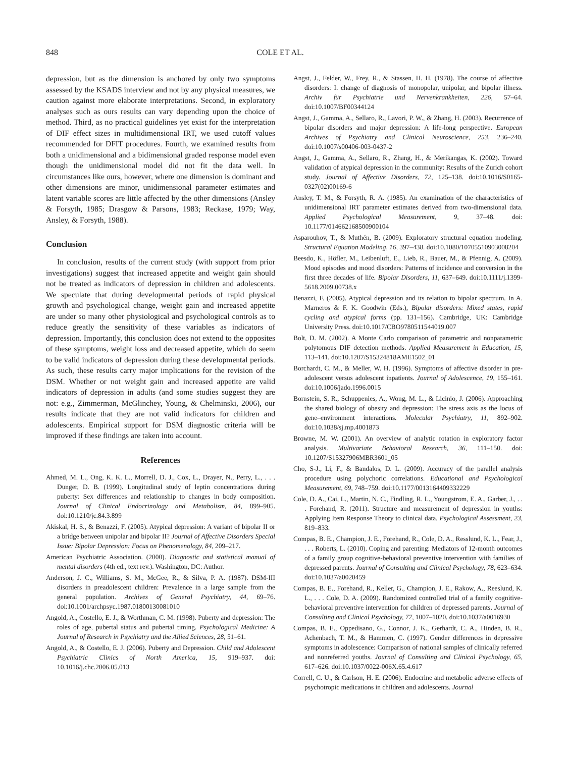848 COLE ET AL.
depression, but as the dimension is anchored by only two symptoms assessed by the KSADS interview and not by any physical measures, we caution against more elaborate interpretations. Second, in exploratory analyses such as ours results can vary depending upon the choice of method. Third, as no practical guidelines yet exist for the interpretation of DIF effect sizes in multidimensional IRT, we used cutoff values recommended for DFIT procedures. Fourth, we examined results from both a unidimensional and a bidimensional graded response model even though the unidimensional model did not fit the data well. In circumstances like ours, however, where one dimension is dominant and other dimensions are minor, unidimensional parameter estimates and latent variable scores are little affected by the other dimensions (Ansley & Forsyth, 1985; Drasgow & Parsons, 1983; Reckase, 1979; Way, Ansley, & Forsyth, 1988).
Conclusion
In conclusion, results of the current study (with support from prior investigations) suggest that increased appetite and weight gain should not be treated as indicators of depression in children and adolescents. We speculate that during developmental periods of rapid physical growth and psychological change, weight gain and increased appetite are under so many other physiological and psychological controls as to reduce greatly the sensitivity of these variables as indicators of depression. Importantly, this conclusion does not extend to the opposites of these symptoms, weight loss and decreased appetite, which do seem to be valid indicators of depression during these developmental periods. As such, these results carry major implications for the revision of the DSM. Whether or not weight gain and increased appetite are valid indicators of depression in adults (and some studies suggest they are not: e.g., Zimmerman, McGlinchey, Young, & Chelminski, 2006), our results indicate that they are not valid indicators for children and adolescents. Empirical support for DSM diagnostic criteria will be improved if these findings are taken into account.
References
Ahmed, M. L., Ong, K. K. L., Morrell, D. J., Cox, L., Drayer, N., Perry, L., . . . Dunger, D. B. (1999). Longitudinal study of leptin concentrations during puberty: Sex differences and relationship to changes in body composition. Journal of Clinical Endocrinology and Metabolism, 84, 899–905. doi:10.1210/jc.84.3.899
Akiskal, H. S., & Benazzi, F. (2005). Atypical depression: A variant of bipolar II or a bridge between unipolar and bipolar II? Journal of Affective Disorders Special Issue: Bipolar Depression: Focus on Phenomenology, 84, 209–217.
American Psychiatric Association. (2000). Diagnostic and statistical manual of mental disorders (4th ed., text rev.). Washington, DC: Author.
Anderson, J. C., Williams, S. M., McGee, R., & Silva, P. A. (1987). DSM-III disorders in preadolescent children: Prevalence in a large sample from the general population. Archives of General Psychiatry, 44, 69–76. doi:10.1001/archpsyc.1987.01800130081010
Angold, A., Costello, E. J., & Worthman, C. M. (1998). Puberty and depression: The roles of age, pubertal status and pubertal timing. Psychological Medicine: A Journal of Research in Psychiatry and the Allied Sciences, 28, 51–61.
Angold, A., & Costello, E. J. (2006). Puberty and Depression. Child and Adolescent Psychiatric Clinics of North America, 15, 919–937. doi: 10.1016/j.chc.2006.05.013
Angst, J., Felder, W., Frey, R., & Stassen, H. H. (1978). The course of affective disorders: I. change of diagnosis of monopolar, unipolar, and bipolar illness. Archiv für Psychiatrie und Nervenkrankheiten, 226, 57–64. doi:10.1007/BF00344124
Angst, J., Gamma, A., Sellaro, R., Lavori, P. W., & Zhang, H. (2003). Recurrence of bipolar disorders and major depression: A life-long perspective. European Archives of Psychiatry and Clinical Neuroscience, 253, 236–240. doi:10.1007/s00406-003-0437-2
Angst, J., Gamma, A., Sellaro, R., Zhang, H., & Merikangas, K. (2002). Toward validation of atypical depression in the community: Results of the Zurich cohort study. Journal of Affective Disorders, 72, 125–138. doi:10.1016/S0165-0327(02)00169-6
Ansley, T. M., & Forsyth, R. A. (1985). An examination of the characteristics of unidimensional IRT parameter estimates derived from two-dimensional data. Applied Psychological Measurement, 9, 37–48. doi: 10.1177/014662168500900104
Asparouhov, T., & Muthén, B. (2009). Exploratory structural equation modeling. Structural Equation Modeling, 16, 397–438. doi:10.1080/10705510903008204
Beesdo, K., Höfler, M., Leibenluft, E., Lieb, R., Bauer, M., & Pfennig, A. (2009). Mood episodes and mood disorders: Patterns of incidence and conversion in the first three decades of life. Bipolar Disorders, 11, 637–649. doi:10.1111/j.1399-5618.2009.00738.x
Benazzi, F. (2005). Atypical depression and its relation to bipolar spectrum. In A. Marneros & F. K. Goodwin (Eds.), Bipolar disorders: Mixed states, rapid cycling and atypical forms (pp. 131–156). Cambridge, UK: Cambridge University Press. doi:10.1017/CBO9780511544019.007
Bolt, D. M. (2002). A Monte Carlo comparison of parametric and nonparametric polytomous DIF detection methods. Applied Measurement in Education, 15, 113–141. doi:10.1207/S15324818AME1502_01
Borchardt, C. M., & Meller, W. H. (1996). Symptoms of affective disorder in pre-adolescent versus adolescent inpatients. Journal of Adolescence, 19, 155–161. doi:10.1006/jado.1996.0015
Bornstein, S. R., Schuppenies, A., Wong, M. L., & Licinio, J. (2006). Approaching the shared biology of obesity and depression: The stress axis as the locus of gene–environment interactions. Molecular Psychiatry, 11, 892–902. doi:10.1038/sj.mp.4001873
Browne, M. W. (2001). An overview of analytic rotation in exploratory factor analysis. Multivariate Behavioral Research, 36, 111–150. doi: 10.1207/S15327906MBR3601_05
Cho, S-J., Li, F., & Bandalos, D. L. (2009). Accuracy of the parallel analysis procedure using polychoric correlations. Educational and Psychological Measurement, 69, 748–759. doi:10.1177/0013164409332229
Cole, D. A., Cai, L., Martin, N. C., Findling, R. L., Youngstrom, E. A., Garber, J., . . . Forehand, R. (2011). Structure and measurement of depression in youths: Applying Item Response Theory to clinical data. Psychological Assessment, 23, 819–833.
Compas, B. E., Champion, J. E., Forehand, R., Cole, D. A., Resslund, K. L., Fear, J., . . . Roberts, L. (2010). Coping and parenting: Mediators of 12-month outcomes of a family group cognitive-behavioral preventive intervention with families of depressed parents. Journal of Consulting and Clinical Psychology, 78, 623–634. doi:10.1037/a0020459
Compas, B. E., Forehand, R., Keller, G., Champion, J. E., Rakow, A., Reeslund, K. L., . . . Cole, D. A. (2009). Randomized controlled trial of a family cognitive-behavioral preventive intervention for children of depressed parents. Journal of Consulting and Clinical Psychology, 77, 1007–1020. doi:10.1037/a0016930
Compas, B. E., Oppedisano, G., Connor, J. K., Gerhardt, C. A., Hinden, B. R., Achenbach, T. M., & Hammen, C. (1997). Gender differences in depressive symptoms in adolescence: Comparison of national samples of clinically referred and nonreferred youths. Journal of Consulting and Clinical Psychology, 65, 617–626. doi:10.1037/0022-006X.65.4.617
Correll, C. U., & Carlson, H. E. (2006). Endocrine and metabolic adverse effects of psychotropic medications in children and adolescents. Journal